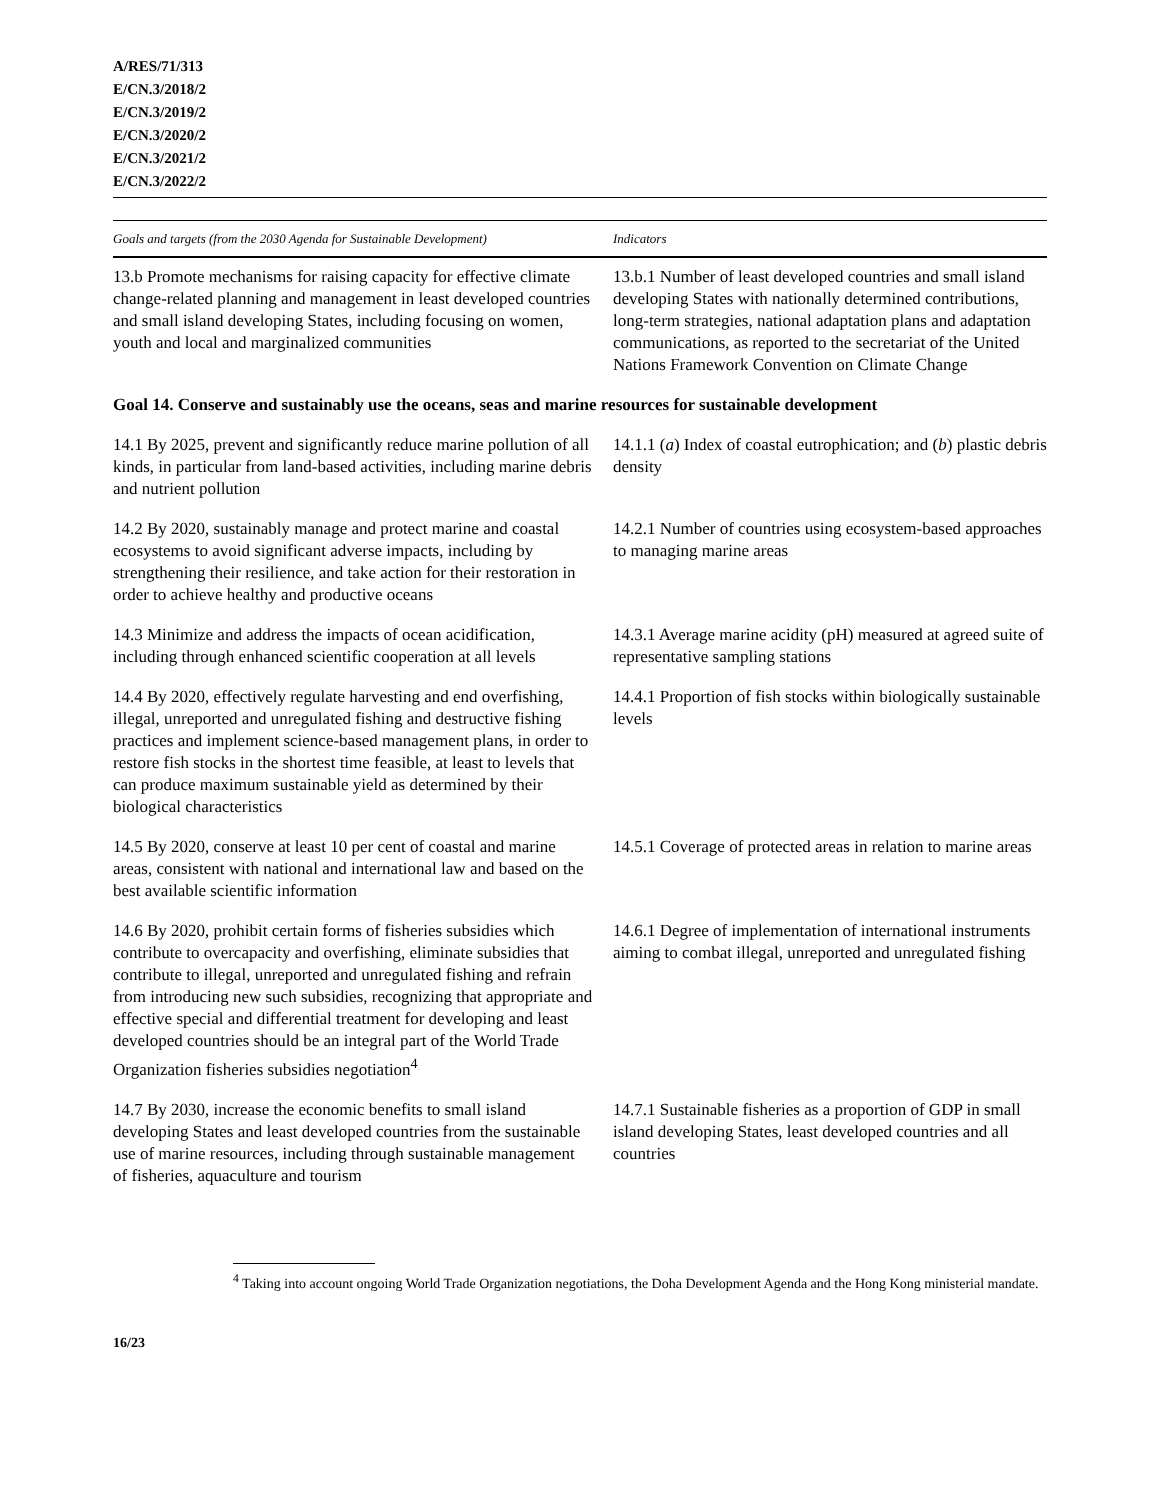A/RES/71/313
E/CN.3/2018/2
E/CN.3/2019/2
E/CN.3/2020/2
E/CN.3/2021/2
E/CN.3/2022/2
| Goals and targets (from the 2030 Agenda for Sustainable Development) | Indicators |
| --- | --- |
| 13.b Promote mechanisms for raising capacity for effective climate change-related planning and management in least developed countries and small island developing States, including focusing on women, youth and local and marginalized communities | 13.b.1 Number of least developed countries and small island developing States with nationally determined contributions, long-term strategies, national adaptation plans and adaptation communications, as reported to the secretariat of the United Nations Framework Convention on Climate Change |
| Goal 14. Conserve and sustainably use the oceans, seas and marine resources for sustainable development | |
| 14.1 By 2025, prevent and significantly reduce marine pollution of all kinds, in particular from land-based activities, including marine debris and nutrient pollution | 14.1.1 ( a ) Index of coastal eutrophication; and ( b ) plastic debris density |
| 14.2 By 2020, sustainably manage and protect marine and coastal ecosystems to avoid significant adverse impacts, including by strengthening their resilience, and take action for their restoration in order to achieve healthy and productive oceans | 14.2.1 Number of countries using ecosystem-based approaches to managing marine areas |
| 14.3 Minimize and address the impacts of ocean acidification, including through enhanced scientific cooperation at all levels | 14.3.1 Average marine acidity (pH) measured at agreed suite of representative sampling stations |
| 14.4 By 2020, effectively regulate harvesting and end overfishing, illegal, unreported and unregulated fishing and destructive fishing practices and implement science-based management plans, in order to restore fish stocks in the shortest time feasible, at least to levels that can produce maximum sustainable yield as determined by their biological characteristics | 14.4.1 Proportion of fish stocks within biologically sustainable levels |
| 14.5 By 2020, conserve at least 10 per cent of coastal and marine areas, consistent with national and international law and based on the best available scientific information | 14.5.1 Coverage of protected areas in relation to marine areas |
| 14.6 By 2020, prohibit certain forms of fisheries subsidies which contribute to overcapacity and overfishing, eliminate subsidies that contribute to illegal, unreported and unregulated fishing and refrain from introducing new such subsidies, recognizing that appropriate and effective special and differential treatment for developing and least developed countries should be an integral part of the World Trade Organization fisheries subsidies negotiation<sup>4</sup> | 14.6.1 Degree of implementation of international instruments aiming to combat illegal, unreported and unregulated fishing |
| 14.7 By 2030, increase the economic benefits to small island developing States and least developed countries from the sustainable use of marine resources, including through sustainable management of fisheries, aquaculture and tourism | 14.7.1 Sustainable fisheries as a proportion of GDP in small island developing States, least developed countries and all countries |
<sup>4</sup> Taking into account ongoing World Trade Organization negotiations, the Doha Development Agenda and the Hong Kong ministerial mandate.
16/23